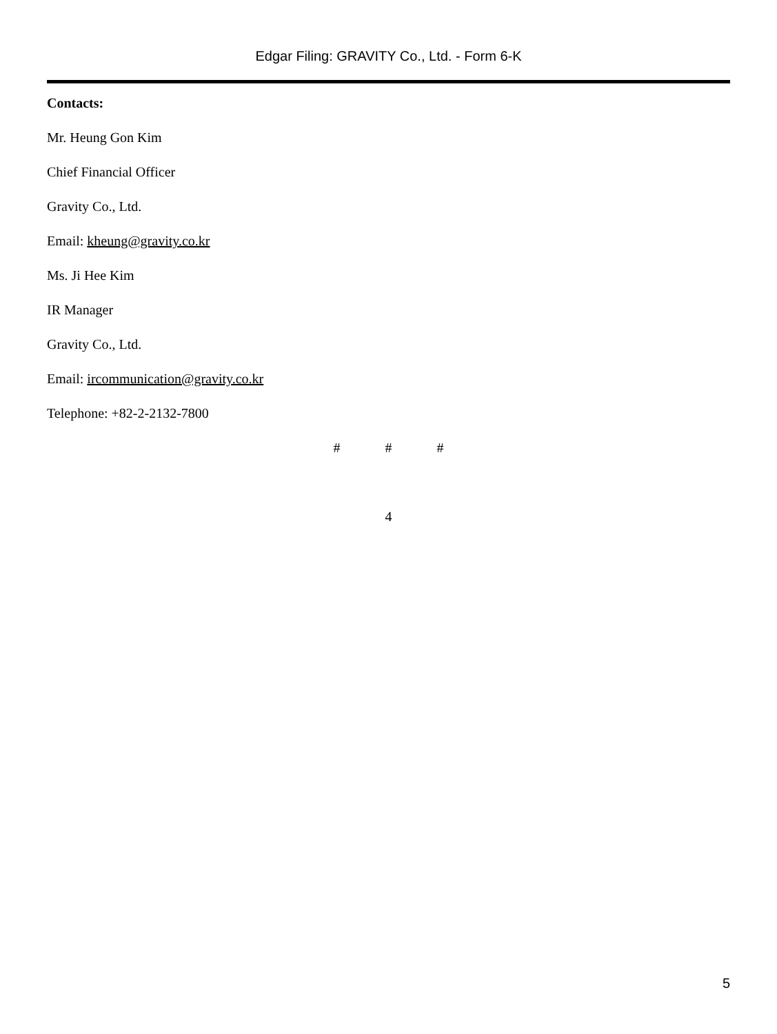Edgar Filing: GRAVITY Co., Ltd. - Form 6-K
Contacts:
Mr. Heung Gon Kim
Chief Financial Officer
Gravity Co., Ltd.
Email: kheung@gravity.co.kr
Ms. Ji Hee Kim
IR Manager
Gravity Co., Ltd.
Email: ircommunication@gravity.co.kr
Telephone: +82-2-2132-7800
# # #
4
5